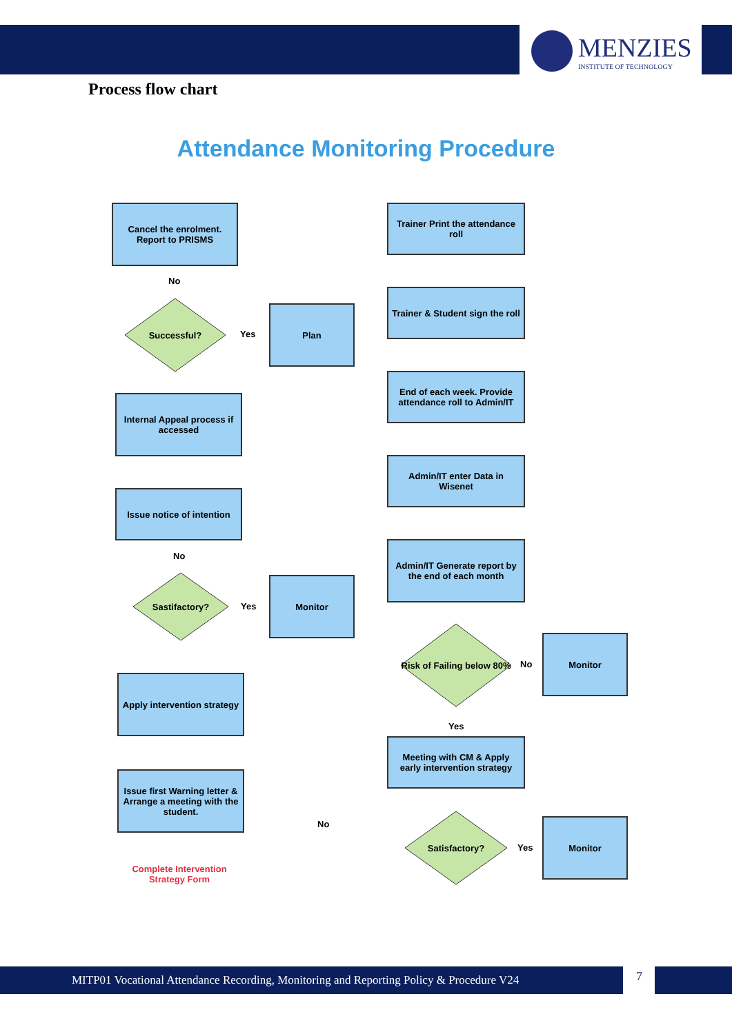MENZIES
INSTITUTE OF TECHNOLOGY
Process flow chart
Attendance Monitoring Procedure
Cancel the enrolment. Report to PRISMS
No
Successful?
Yes
Plan
Internal Appeal process if accessed
Issue notice of intention
No
Sastifactory?
Yes
Monitor
Apply intervention strategy
Issue first Warning letter & Arrange a meeting with the student.
No
Complete Intervention Strategy Form
Trainer Print the attendance roll
Trainer & Student sign the roll
End of each week. Provide attendance roll to Admin/IT
Admin/IT enter Data in Wisenet
Admin/IT Generate report by the end of each month
Risk of Failing below 80%
No
Monitor
Yes
Meeting with CM & Apply early intervention strategy
Satisfactory?
Yes
Monitor
MITP01 Vocational Attendance Recording, Monitoring and Reporting Policy & Procedure V24 7